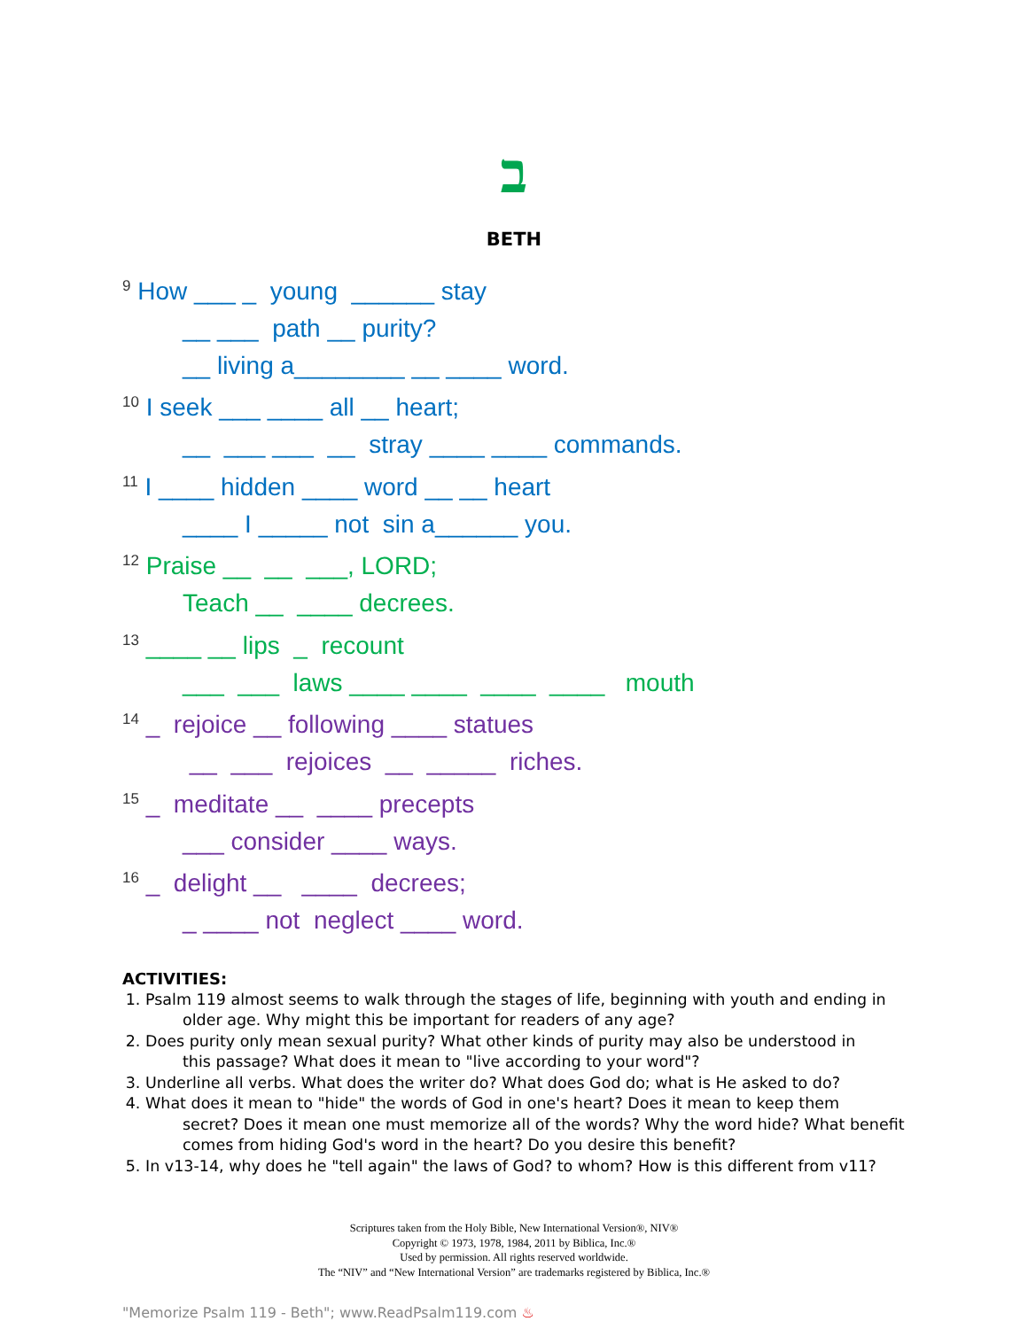ב
BETH
<sup>9</sup> How ___ _ young ______ stay
__ ___ path __ purity?
__ living a________ __ ____ word.
<sup>10</sup> I seek ___ ____ all __ heart;
__ ___ ___ __ stray ____ ____ commands.
<sup>11</sup> I ____ hidden ____ word __ __ heart
____ I _____ not sin a______ you.
<sup>12</sup> Praise __ __ ___, LORD;
Teach __ ____ decrees.
<sup>13</sup> ____ __ lips _ recount
___ ___ laws ____ ____ ____ ____ mouth
<sup>14</sup> _ rejoice __ following ____ statues
__ ___ rejoices __ _____ riches.
<sup>15</sup> _ meditate __ ____ precepts
___ consider ____ ways.
<sup>16</sup> _ delight __ ____ decrees;
_ ____ not neglect ____ word.
ACTIVITIES:
1. Psalm 119 almost seems to walk through the stages of life, beginning with youth and ending in
older age. Why might this be important for readers of any age?
2. Does purity only mean sexual purity? What other kinds of purity may also be understood in
this passage? What does it mean to "live according to your word"?
3. Underline all verbs. What does the writer do? What does God do; what is He asked to do?
4. What does it mean to "hide" the words of God in one's heart? Does it mean to keep them
secret? Does it mean one must memorize all of the words? Why the word hide? What benefit comes from hiding God's word in the heart? Do you desire this benefit?
5. In v13-14, why does he "tell again" the laws of God? to whom? How is this different from v11?
Scriptures taken from the Holy Bible, New International Version®, NIV®
Copyright © 1973, 1978, 1984, 2011 by Biblica, Inc.®
Used by permission. All rights reserved worldwide.
The “NIV” and “New International Version” are trademarks registered by Biblica, Inc.®
"Memorize Psalm 119 - Beth"; www.ReadPsalm119.com ♨